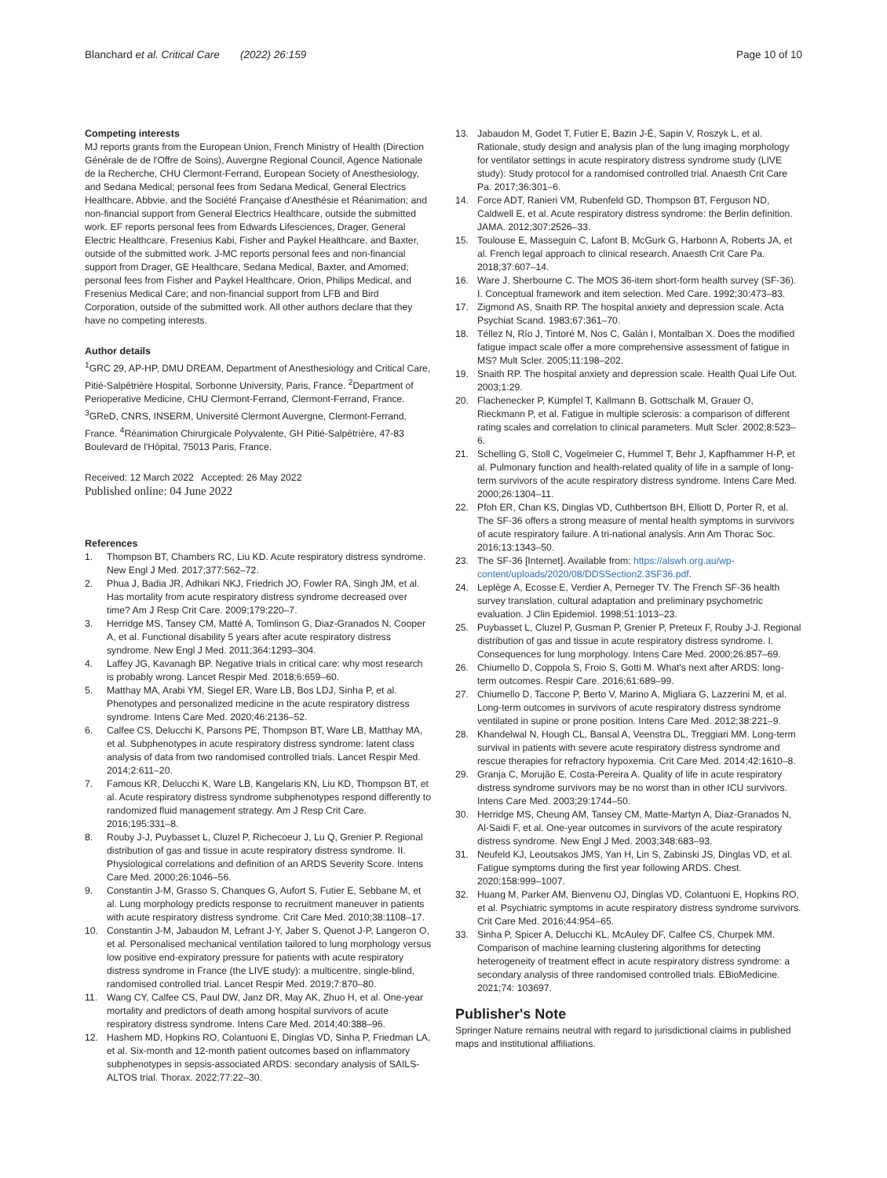Blanchard et al. Critical Care (2022) 26:159
Page 10 of 10
Competing interests
MJ reports grants from the European Union, French Ministry of Health (Direction Générale de de l'Offre de Soins), Auvergne Regional Council, Agence Nationale de la Recherche, CHU Clermont-Ferrand, European Society of Anesthesiology, and Sedana Medical; personal fees from Sedana Medical, General Electrics Healthcare, Abbvie, and the Société Française d'Anesthésie et Réanimation; and non-financial support from General Electrics Healthcare, outside the submitted work. EF reports personal fees from Edwards Lifesciences, Drager, General Electric Healthcare, Fresenius Kabi, Fisher and Paykel Healthcare, and Baxter, outside of the submitted work. J-MC reports personal fees and non-financial support from Drager, GE Healthcare, Sedana Medical, Baxter, and Amomed; personal fees from Fisher and Paykel Healthcare, Orion, Philips Medical, and Fresenius Medical Care; and non-financial support from LFB and Bird Corporation, outside of the submitted work. All other authors declare that they have no competing interests.
Author details
<sup>1</sup> GRC 29, AP-HP, DMU DREAM, Department of Anesthesiology and Critical Care, Pitié-Salpêtrière Hospital, Sorbonne University, Paris, France. <sup>2</sup>Department of Perioperative Medicine, CHU Clermont-Ferrand, Clermont-Ferrand, France. <sup>3</sup>GReD, CNRS, INSERM, Université Clermont Auvergne, Clermont-Ferrand, France. <sup>4</sup>Réanimation Chirurgicale Polyvalente, GH Pitié-Salpêtrière, 47-83 Boulevard de l'Hôpital, 75013 Paris, France.
Received: 12 March 2022 Accepted: 26 May 2022
Published online: 04 June 2022
References
1. Thompson BT, Chambers RC, Liu KD. Acute respiratory distress syndrome. New Engl J Med. 2017;377:562–72.
2. Phua J, Badia JR, Adhikari NKJ, Friedrich JO, Fowler RA, Singh JM, et al. Has mortality from acute respiratory distress syndrome decreased over time? Am J Resp Crit Care. 2009;179:220–7.
3. Herridge MS, Tansey CM, Matté A, Tomlinson G, Diaz-Granados N, Cooper A, et al. Functional disability 5 years after acute respiratory distress syndrome. New Engl J Med. 2011;364:1293–304.
4. Laffey JG, Kavanagh BP. Negative trials in critical care: why most research is probably wrong. Lancet Respir Med. 2018;6:659–60.
5. Matthay MA, Arabi YM, Siegel ER, Ware LB, Bos LDJ, Sinha P, et al. Phenotypes and personalized medicine in the acute respiratory distress syndrome. Intens Care Med. 2020;46:2136–52.
6. Calfee CS, Delucchi K, Parsons PE, Thompson BT, Ware LB, Matthay MA, et al. Subphenotypes in acute respiratory distress syndrome: latent class analysis of data from two randomised controlled trials. Lancet Respir Med. 2014;2:611–20.
7. Famous KR, Delucchi K, Ware LB, Kangelaris KN, Liu KD, Thompson BT, et al. Acute respiratory distress syndrome subphenotypes respond differently to randomized fluid management strategy. Am J Resp Crit Care. 2016;195:331–8.
8. Rouby J-J, Puybasset L, Cluzel P, Richecoeur J, Lu Q, Grenier P. Regional distribution of gas and tissue in acute respiratory distress syndrome. II. Physiological correlations and definition of an ARDS Severity Score. Intens Care Med. 2000;26:1046–56.
9. Constantin J-M, Grasso S, Chanques G, Aufort S, Futier E, Sebbane M, et al. Lung morphology predicts response to recruitment maneuver in patients with acute respiratory distress syndrome. Crit Care Med. 2010;38:1108–17.
10. Constantin J-M, Jabaudon M, Lefrant J-Y, Jaber S, Quenot J-P, Langeron O, et al. Personalised mechanical ventilation tailored to lung morphology versus low positive end-expiratory pressure for patients with acute respiratory distress syndrome in France (the LIVE study): a multicentre, single-blind, randomised controlled trial. Lancet Respir Med. 2019;7:870–80.
11. Wang CY, Calfee CS, Paul DW, Janz DR, May AK, Zhuo H, et al. One-year mortality and predictors of death among hospital survivors of acute respiratory distress syndrome. Intens Care Med. 2014;40:388–96.
12. Hashem MD, Hopkins RO, Colantuoni E, Dinglas VD, Sinha P, Friedman LA, et al. Six-month and 12-month patient outcomes based on inflammatory subphenotypes in sepsis-associated ARDS: secondary analysis of SAILS-ALTOS trial. Thorax. 2022;77:22–30.
13. Jabaudon M, Godet T, Futier E, Bazin J-É, Sapin V, Roszyk L, et al. Rationale, study design and analysis plan of the lung imaging morphology for ventilator settings in acute respiratory distress syndrome study (LIVE study): Study protocol for a randomised controlled trial. Anaesth Crit Care Pa. 2017;36:301–6.
14. Force ADT, Ranieri VM, Rubenfeld GD, Thompson BT, Ferguson ND, Caldwell E, et al. Acute respiratory distress syndrome: the Berlin definition. JAMA. 2012;307:2526–33.
15. Toulouse E, Masseguin C, Lafont B, McGurk G, Harbonn A, Roberts JA, et al. French legal approach to clinical research. Anaesth Crit Care Pa. 2018;37:607–14.
16. Ware J, Sherbourne C. The MOS 36-item short-form health survey (SF-36). I. Conceptual framework and item selection. Med Care. 1992;30:473–83.
17. Zigmond AS, Snaith RP. The hospital anxiety and depression scale. Acta Psychiat Scand. 1983;67:361–70.
18. Téllez N, Río J, Tintoré M, Nos C, Galán I, Montalban X. Does the modified fatigue impact scale offer a more comprehensive assessment of fatigue in MS? Mult Scler. 2005;11:198–202.
19. Snaith RP. The hospital anxiety and depression scale. Health Qual Life Out. 2003;1:29.
20. Flachenecker P, Kümpfel T, Kallmann B, Gottschalk M, Grauer O, Rieckmann P, et al. Fatigue in multiple sclerosis: a comparison of different rating scales and correlation to clinical parameters. Mult Scler. 2002;8:523–6.
21. Schelling G, Stoll C, Vogelmeier C, Hummel T, Behr J, Kapfhammer H-P, et al. Pulmonary function and health-related quality of life in a sample of long-term survivors of the acute respiratory distress syndrome. Intens Care Med. 2000;26:1304–11.
22. Pfoh ER, Chan KS, Dinglas VD, Cuthbertson BH, Elliott D, Porter R, et al. The SF-36 offers a strong measure of mental health symptoms in survivors of acute respiratory failure. A tri-national analysis. Ann Am Thorac Soc. 2016;13:1343–50.
23. The SF-36 [Internet]. Available from: https://alswh.org.au/wp-content/uploads/2020/08/DDSSection2.3SF36.pdf.
24. Leplège A, Ecosse E, Verdier A, Perneger TV. The French SF-36 health survey translation, cultural adaptation and preliminary psychometric evaluation. J Clin Epidemiol. 1998;51:1013–23.
25. Puybasset L, Cluzel P, Gusman P, Grenier P, Preteux F, Rouby J-J. Regional distribution of gas and tissue in acute respiratory distress syndrome. I. Consequences for lung morphology. Intens Care Med. 2000;26:857–69.
26. Chiumello D, Coppola S, Froio S, Gotti M. What's next after ARDS: long-term outcomes. Respir Care. 2016;61:689–99.
27. Chiumello D, Taccone P, Berto V, Marino A, Migliara G, Lazzerini M, et al. Long-term outcomes in survivors of acute respiratory distress syndrome ventilated in supine or prone position. Intens Care Med. 2012;38:221–9.
28. Khandelwal N, Hough CL, Bansal A, Veenstra DL, Treggiari MM. Long-term survival in patients with severe acute respiratory distress syndrome and rescue therapies for refractory hypoxemia. Crit Care Med. 2014;42:1610–8.
29. Granja C, Morujão E, Costa-Pereira A. Quality of life in acute respiratory distress syndrome survivors may be no worst than in other ICU survivors. Intens Care Med. 2003;29:1744–50.
30. Herridge MS, Cheung AM, Tansey CM, Matte-Martyn A, Diaz-Granados N, Al-Saidi F, et al. One-year outcomes in survivors of the acute respiratory distress syndrome. New Engl J Med. 2003;348:683–93.
31. Neufeld KJ, Leoutsakos JMS, Yan H, Lin S, Zabinski JS, Dinglas VD, et al. Fatigue symptoms during the first year following ARDS. Chest. 2020;158:999–1007.
32. Huang M, Parker AM, Bienvenu OJ, Dinglas VD, Colantuoni E, Hopkins RO, et al. Psychiatric symptoms in acute respiratory distress syndrome survivors. Crit Care Med. 2016;44:954–65.
33. Sinha P, Spicer A, Delucchi KL, McAuley DF, Calfee CS, Churpek MM. Comparison of machine learning clustering algorithms for detecting heterogeneity of treatment effect in acute respiratory distress syndrome: a secondary analysis of three randomised controlled trials. EBioMedicine. 2021;74: 103697.
Publisher's Note
Springer Nature remains neutral with regard to jurisdictional claims in published maps and institutional affiliations.